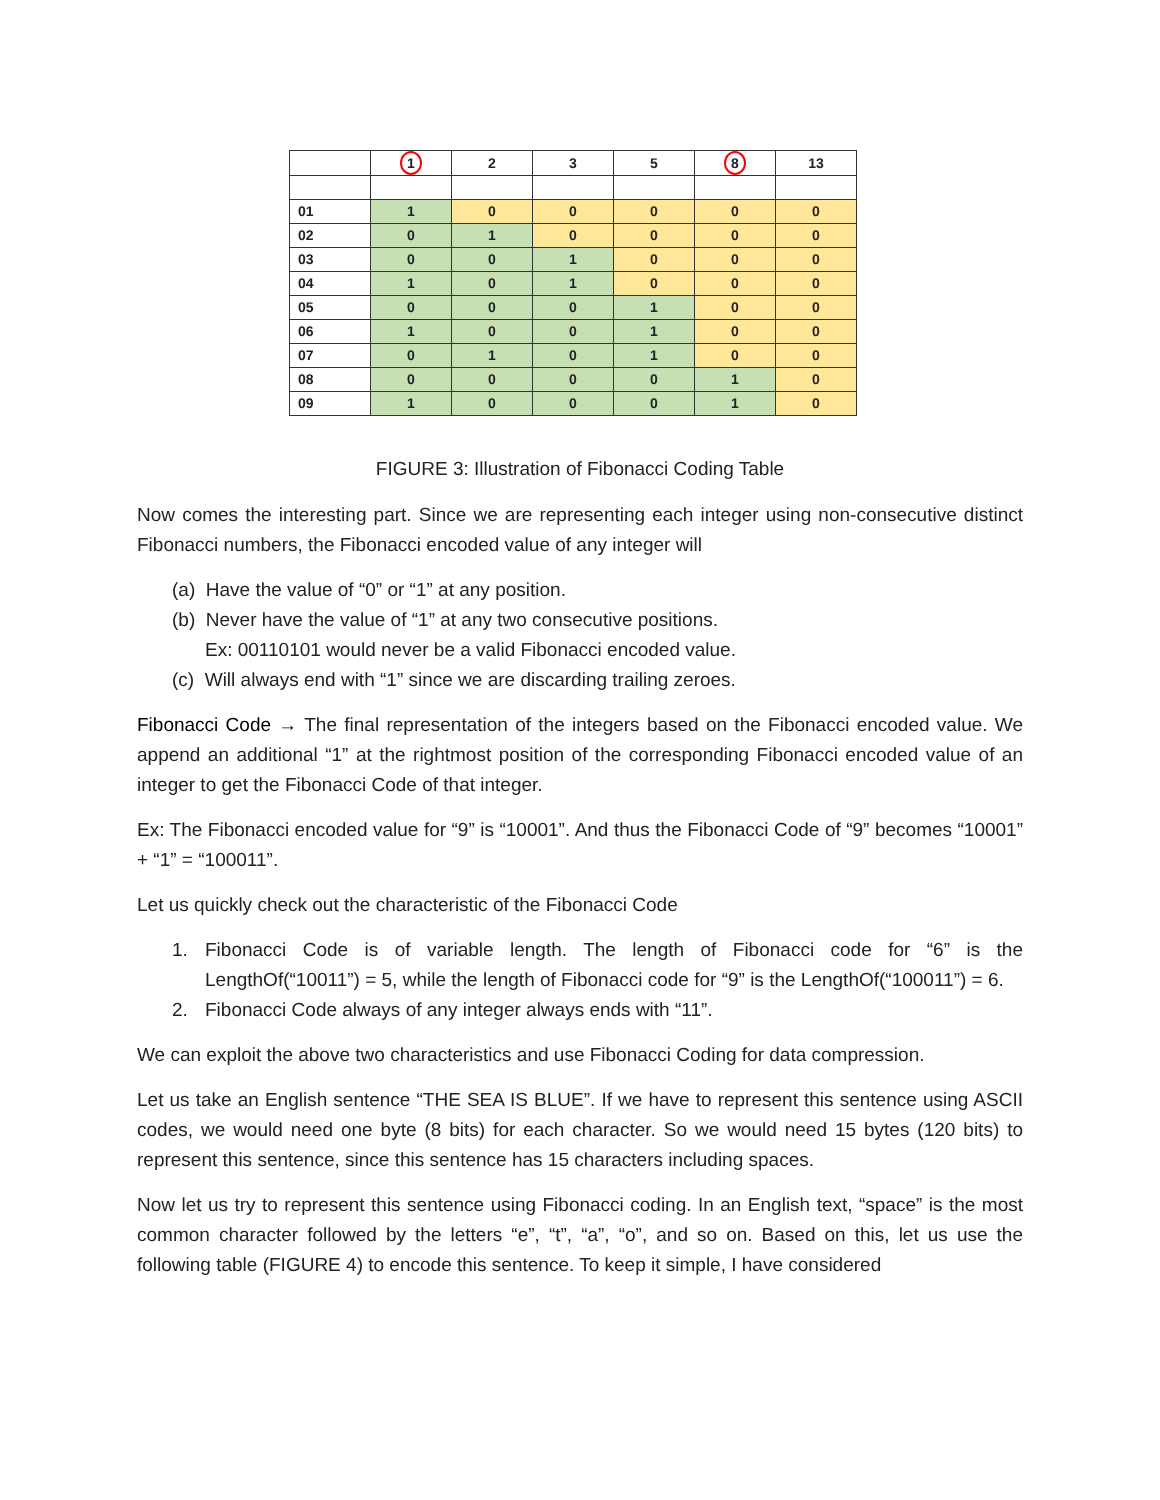| | 1 | 2 | 3 | 5 | 8 | 13 |
| --- | --- | --- | --- | --- | --- | --- |
| 01 | 1 | 0 | 0 | 0 | 0 | 0 |
| 02 | 0 | 1 | 0 | 0 | 0 | 0 |
| 03 | 0 | 0 | 1 | 0 | 0 | 0 |
| 04 | 1 | 0 | 1 | 0 | 0 | 0 |
| 05 | 0 | 0 | 0 | 1 | 0 | 0 |
| 06 | 1 | 0 | 0 | 1 | 0 | 0 |
| 07 | 0 | 1 | 0 | 1 | 0 | 0 |
| 08 | 0 | 0 | 0 | 0 | 1 | 0 |
| 09 | 1 | 0 | 0 | 0 | 1 | 0 |
FIGURE 3: Illustration of Fibonacci Coding Table
Now comes the interesting part. Since we are representing each integer using non-consecutive distinct Fibonacci numbers, the Fibonacci encoded value of any integer will
(a) Have the value of “0” or “1” at any position.
(b) Never have the value of “1” at any two consecutive positions.
Ex: 00110101 would never be a valid Fibonacci encoded value.
(c) Will always end with “1” since we are discarding trailing zeroes.
Fibonacci Code → The final representation of the integers based on the Fibonacci encoded value. We append an additional “1” at the rightmost position of the corresponding Fibonacci encoded value of an integer to get the Fibonacci Code of that integer.
Ex: The Fibonacci encoded value for “9” is “10001”. And thus the Fibonacci Code of “9” becomes “10001” + “1” = “100011”.
Let us quickly check out the characteristic of the Fibonacci Code
1. Fibonacci Code is of variable length. The length of Fibonacci code for “6” is the LengthOf(“10011”) = 5, while the length of Fibonacci code for “9” is the LengthOf(“100011”) = 6.
2. Fibonacci Code always of any integer always ends with “11”.
We can exploit the above two characteristics and use Fibonacci Coding for data compression.
Let us take an English sentence “THE SEA IS BLUE”. If we have to represent this sentence using ASCII codes, we would need one byte (8 bits) for each character. So we would need 15 bytes (120 bits) to represent this sentence, since this sentence has 15 characters including spaces.
Now let us try to represent this sentence using Fibonacci coding. In an English text, “space” is the most common character followed by the letters “e”, “t”, “a”, “o”, and so on. Based on this, let us use the following table (FIGURE 4) to encode this sentence. To keep it simple, I have considered